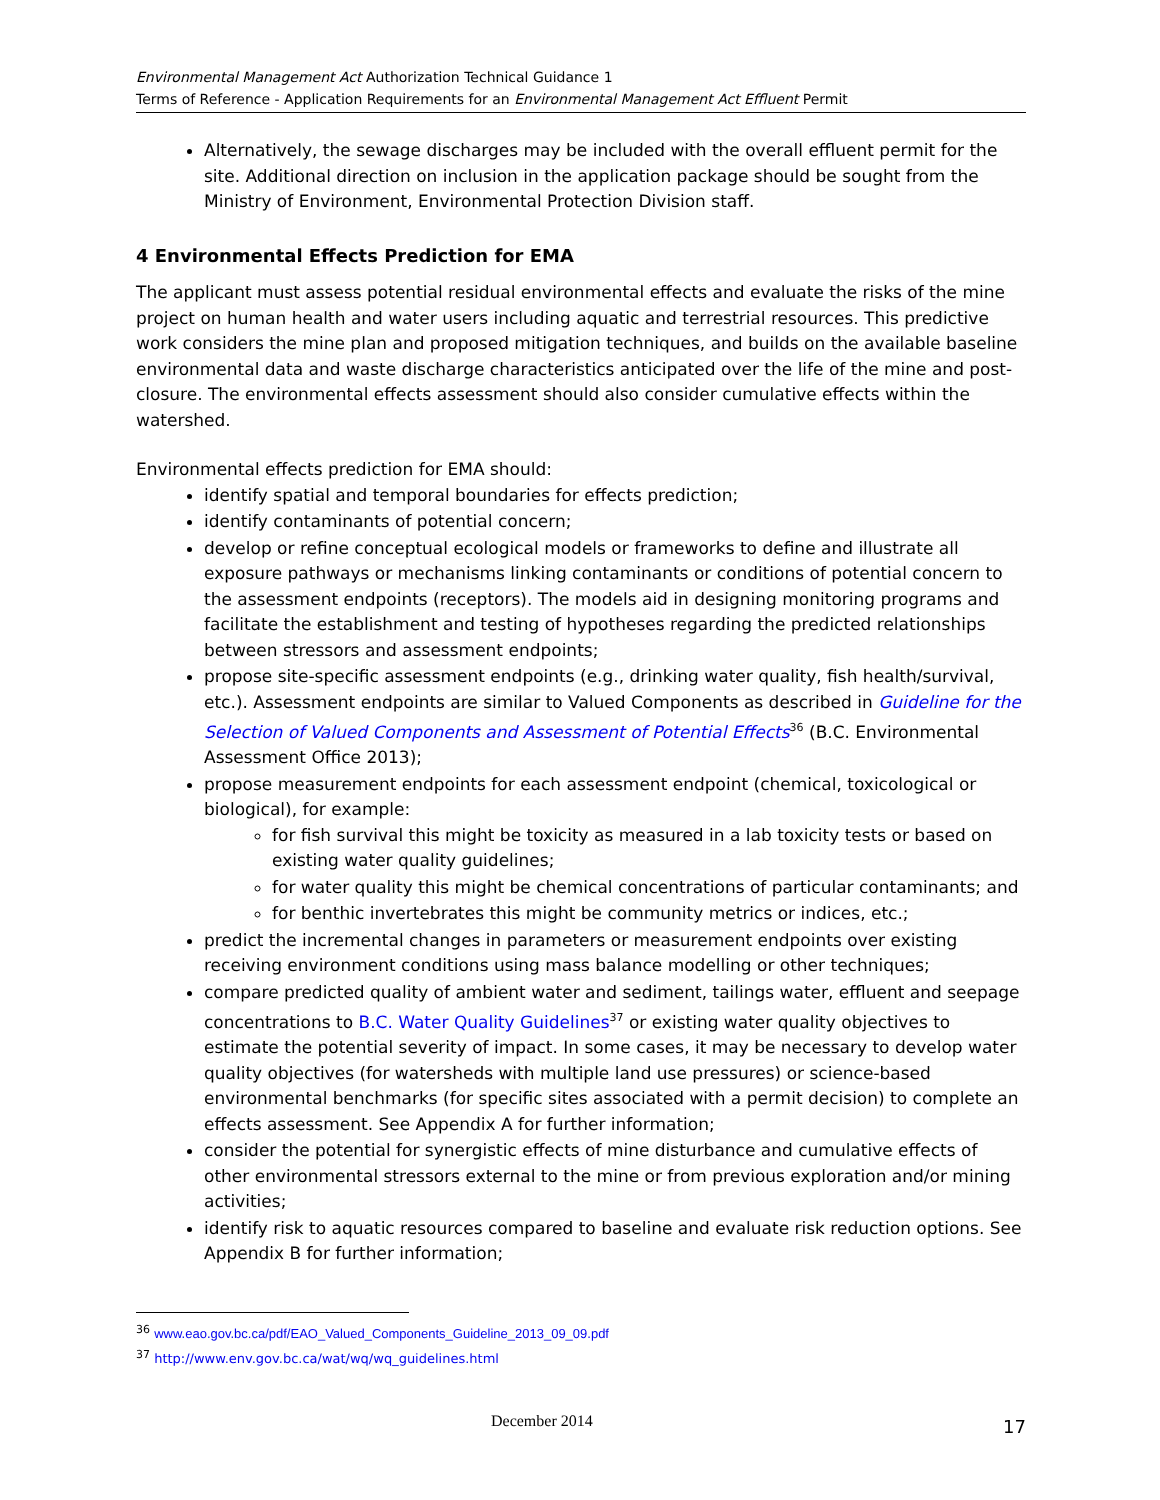Environmental Management Act Authorization Technical Guidance 1
Terms of Reference - Application Requirements for an Environmental Management Act Effluent Permit
Alternatively, the sewage discharges may be included with the overall effluent permit for the site. Additional direction on inclusion in the application package should be sought from the Ministry of Environment, Environmental Protection Division staff.
4 Environmental Effects Prediction for EMA
The applicant must assess potential residual environmental effects and evaluate the risks of the mine project on human health and water users including aquatic and terrestrial resources. This predictive work considers the mine plan and proposed mitigation techniques, and builds on the available baseline environmental data and waste discharge characteristics anticipated over the life of the mine and post-closure. The environmental effects assessment should also consider cumulative effects within the watershed.
Environmental effects prediction for EMA should:
identify spatial and temporal boundaries for effects prediction;
identify contaminants of potential concern;
develop or refine conceptual ecological models or frameworks to define and illustrate all exposure pathways or mechanisms linking contaminants or conditions of potential concern to the assessment endpoints (receptors). The models aid in designing monitoring programs and facilitate the establishment and testing of hypotheses regarding the predicted relationships between stressors and assessment endpoints;
propose site-specific assessment endpoints (e.g., drinking water quality, fish health/survival, etc.). Assessment endpoints are similar to Valued Components as described in Guideline for the Selection of Valued Components and Assessment of Potential Effects<sup>36</sup> (B.C. Environmental Assessment Office 2013);
propose measurement endpoints for each assessment endpoint (chemical, toxicological or biological), for example:
for fish survival this might be toxicity as measured in a lab toxicity tests or based on existing water quality guidelines;
for water quality this might be chemical concentrations of particular contaminants; and
for benthic invertebrates this might be community metrics or indices, etc.;
predict the incremental changes in parameters or measurement endpoints over existing receiving environment conditions using mass balance modelling or other techniques;
compare predicted quality of ambient water and sediment, tailings water, effluent and seepage concentrations to B.C. Water Quality Guidelines<sup>37</sup> or existing water quality objectives to estimate the potential severity of impact. In some cases, it may be necessary to develop water quality objectives (for watersheds with multiple land use pressures) or science-based environmental benchmarks (for specific sites associated with a permit decision) to complete an effects assessment. See Appendix A for further information;
consider the potential for synergistic effects of mine disturbance and cumulative effects of other environmental stressors external to the mine or from previous exploration and/or mining activities;
identify risk to aquatic resources compared to baseline and evaluate risk reduction options. See Appendix B for further information;
<sup>36</sup> www.eao.gov.bc.ca/pdf/EAO_Valued_Components_Guideline_2013_09_09.pdf
<sup>37</sup> http://www.env.gov.bc.ca/wat/wq/wq_guidelines.html
December 2014 17